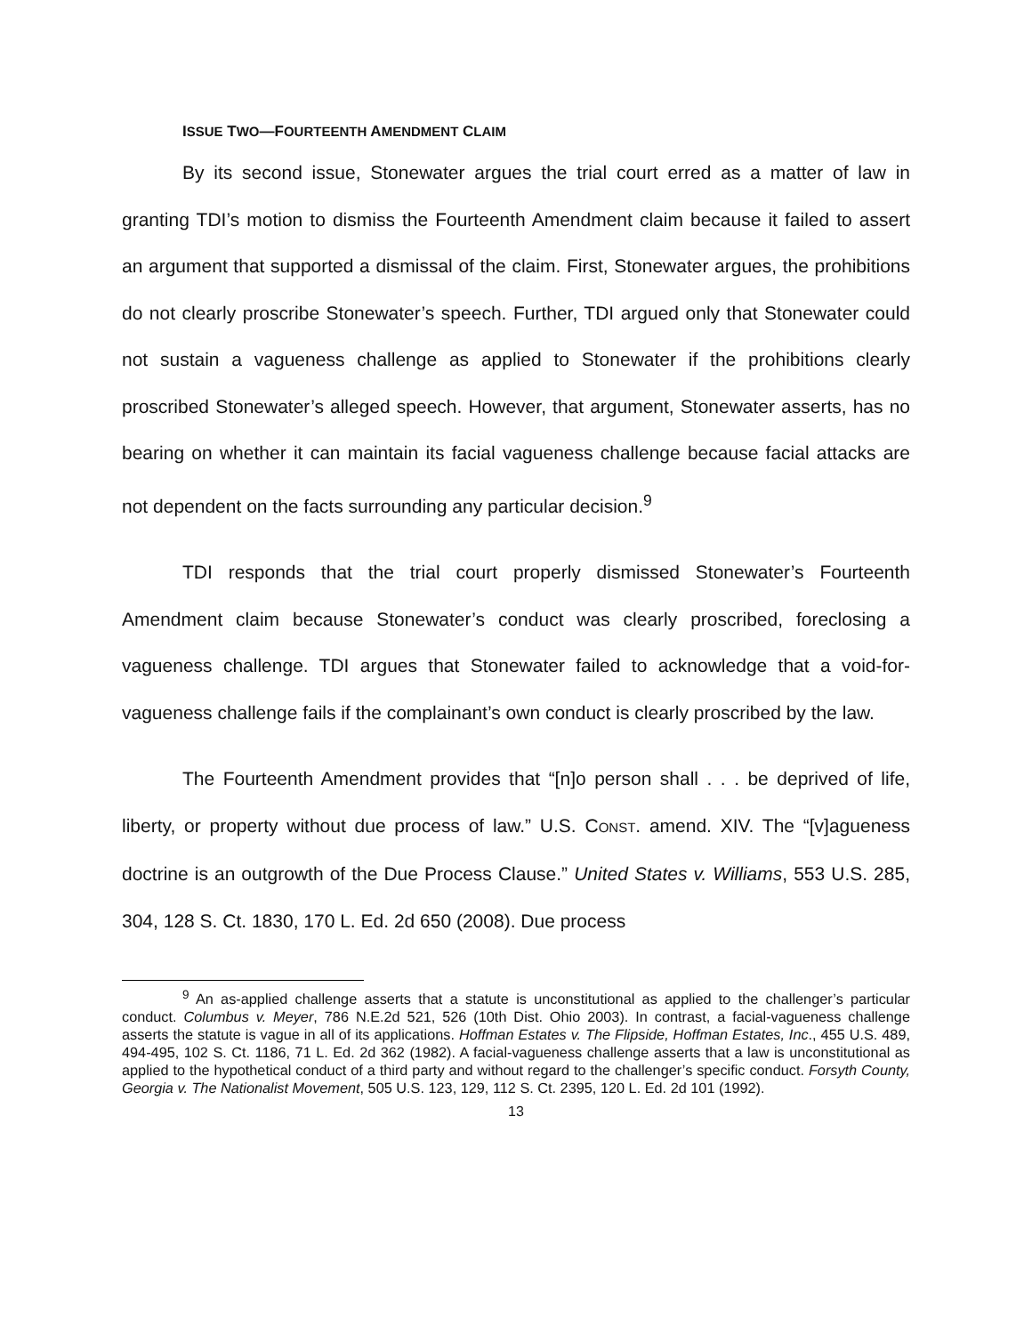ISSUE TWO—FOURTEENTH AMENDMENT CLAIM
By its second issue, Stonewater argues the trial court erred as a matter of law in granting TDI’s motion to dismiss the Fourteenth Amendment claim because it failed to assert an argument that supported a dismissal of the claim. First, Stonewater argues, the prohibitions do not clearly proscribe Stonewater’s speech. Further, TDI argued only that Stonewater could not sustain a vagueness challenge as applied to Stonewater if the prohibitions clearly proscribed Stonewater’s alleged speech. However, that argument, Stonewater asserts, has no bearing on whether it can maintain its facial vagueness challenge because facial attacks are not dependent on the facts surrounding any particular decision.<sup>9</sup>
TDI responds that the trial court properly dismissed Stonewater’s Fourteenth Amendment claim because Stonewater’s conduct was clearly proscribed, foreclosing a vagueness challenge. TDI argues that Stonewater failed to acknowledge that a void-for-vagueness challenge fails if the complainant’s own conduct is clearly proscribed by the law.
The Fourteenth Amendment provides that “[n]o person shall . . . be deprived of life, liberty, or property without due process of law.” U.S. CONST. amend. XIV. The “[v]agueness doctrine is an outgrowth of the Due Process Clause.” United States v. Williams, 553 U.S. 285, 304, 128 S. Ct. 1830, 170 L. Ed. 2d 650 (2008). Due process
<sup>9</sup> An as-applied challenge asserts that a statute is unconstitutional as applied to the challenger’s particular conduct. Columbus v. Meyer, 786 N.E.2d 521, 526 (10th Dist. Ohio 2003). In contrast, a facial-vagueness challenge asserts the statute is vague in all of its applications. Hoffman Estates v. The Flipside, Hoffman Estates, Inc., 455 U.S. 489, 494-495, 102 S. Ct. 1186, 71 L. Ed. 2d 362 (1982). A facial-vagueness challenge asserts that a law is unconstitutional as applied to the hypothetical conduct of a third party and without regard to the challenger’s specific conduct. Forsyth County, Georgia v. The Nationalist Movement, 505 U.S. 123, 129, 112 S. Ct. 2395, 120 L. Ed. 2d 101 (1992).
13